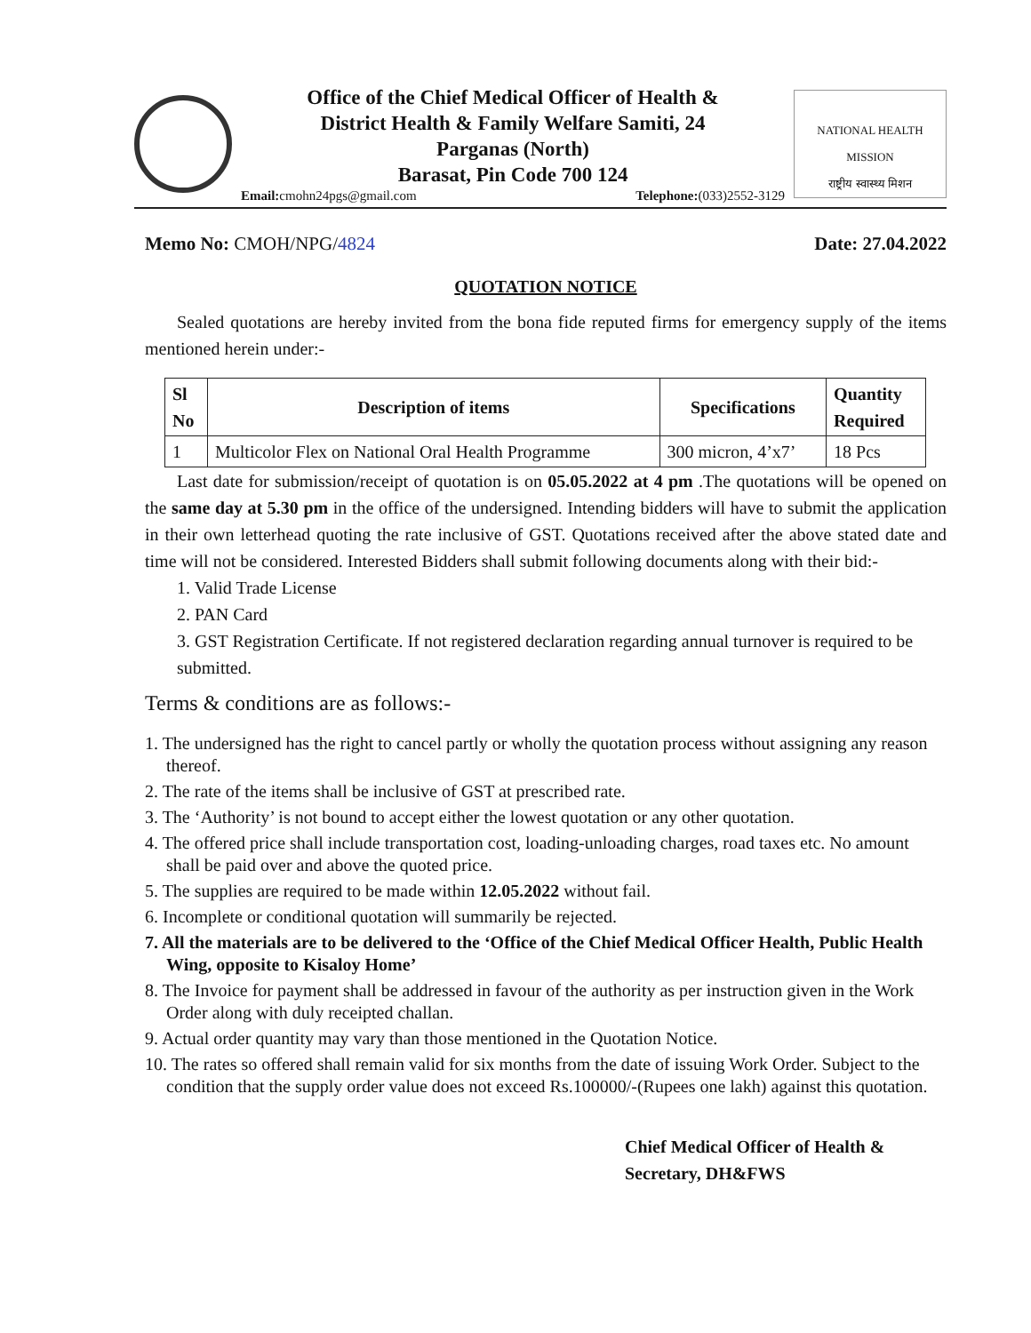Office of the Chief Medical Officer of Health &
District Health & Family Welfare Samiti, 24
Parganas (North)
Barasat, Pin Code 700 124
Email: cmohn24pgs@gmail.com Telephone:(033)2552-3129
NATIONAL HEALTH MISSION
राष्ट्रीय स्वास्थ्य मिशन
Memo No: CMOH/NPG/4824 Date: 27.04.2022
QUOTATION NOTICE
Sealed quotations are hereby invited from the bona fide reputed firms for emergency supply of the items mentioned herein under:-
| Sl No | Description of items | Specifications | Quantity Required |
| --- | --- | --- | --- |
| 1 | Multicolor Flex on National Oral Health Programme | 300 micron, 4’x7’ | 18 Pcs |
Last date for submission/receipt of quotation is on 05.05.2022 at 4 pm .The quotations will be opened on the same day at 5.30 pm in the office of the undersigned. Intending bidders will have to submit the application in their own letterhead quoting the rate inclusive of GST. Quotations received after the above stated date and time will not be considered. Interested Bidders shall submit following documents along with their bid:-
1. Valid Trade License
2. PAN Card
3. GST Registration Certificate. If not registered declaration regarding annual turnover is required to be submitted.
Terms & conditions are as follows:-
1. The undersigned has the right to cancel partly or wholly the quotation process without assigning any reason thereof.
2. The rate of the items shall be inclusive of GST at prescribed rate.
3. The ‘Authority’ is not bound to accept either the lowest quotation or any other quotation.
4. The offered price shall include transportation cost, loading-unloading charges, road taxes etc. No amount shall be paid over and above the quoted price.
5. The supplies are required to be made within 12.05.2022 without fail.
6. Incomplete or conditional quotation will summarily be rejected.
7. All the materials are to be delivered to the ‘Office of the Chief Medical Officer Health, Public Health Wing, opposite to Kisaloy Home’
8. The Invoice for payment shall be addressed in favour of the authority as per instruction given in the Work Order along with duly receipted challan.
9. Actual order quantity may vary than those mentioned in the Quotation Notice.
10. The rates so offered shall remain valid for six months from the date of issuing Work Order. Subject to the condition that the supply order value does not exceed Rs.100000/-(Rupees one lakh) against this quotation.
Chief Medical Officer of Health &
Secretary, DH&FWS